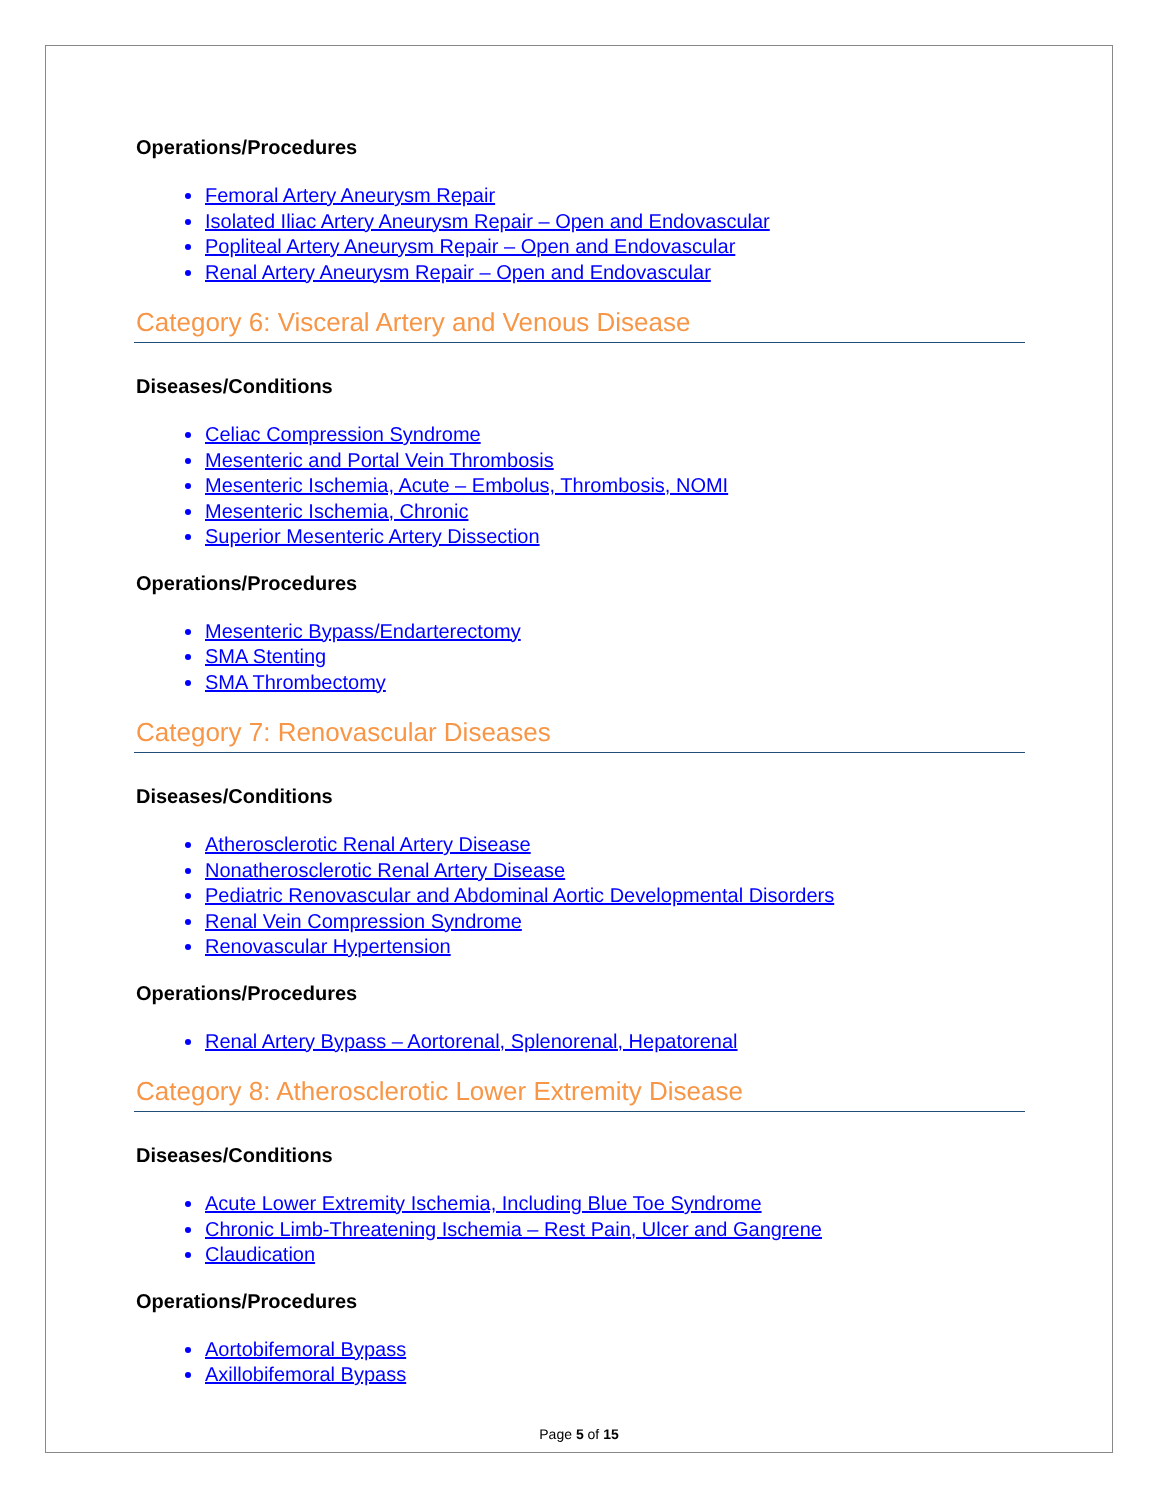Operations/Procedures
Femoral Artery Aneurysm Repair
Isolated Iliac Artery Aneurysm Repair – Open and Endovascular
Popliteal Artery Aneurysm Repair – Open and Endovascular
Renal Artery Aneurysm Repair – Open and Endovascular
Category 6: Visceral Artery and Venous Disease
Diseases/Conditions
Celiac Compression Syndrome
Mesenteric and Portal Vein Thrombosis
Mesenteric Ischemia, Acute – Embolus, Thrombosis, NOMI
Mesenteric Ischemia, Chronic
Superior Mesenteric Artery Dissection
Operations/Procedures
Mesenteric Bypass/Endarterectomy
SMA Stenting
SMA Thrombectomy
Category 7: Renovascular Diseases
Diseases/Conditions
Atherosclerotic Renal Artery Disease
Nonatherosclerotic Renal Artery Disease
Pediatric Renovascular and Abdominal Aortic Developmental Disorders
Renal Vein Compression Syndrome
Renovascular Hypertension
Operations/Procedures
Renal Artery Bypass – Aortorenal, Splenorenal, Hepatorenal
Category 8: Atherosclerotic Lower Extremity Disease
Diseases/Conditions
Acute Lower Extremity Ischemia, Including Blue Toe Syndrome
Chronic Limb-Threatening Ischemia – Rest Pain, Ulcer and Gangrene
Claudication
Operations/Procedures
Aortobifemoral Bypass
Axillobifemoral Bypass
Page 5 of 15